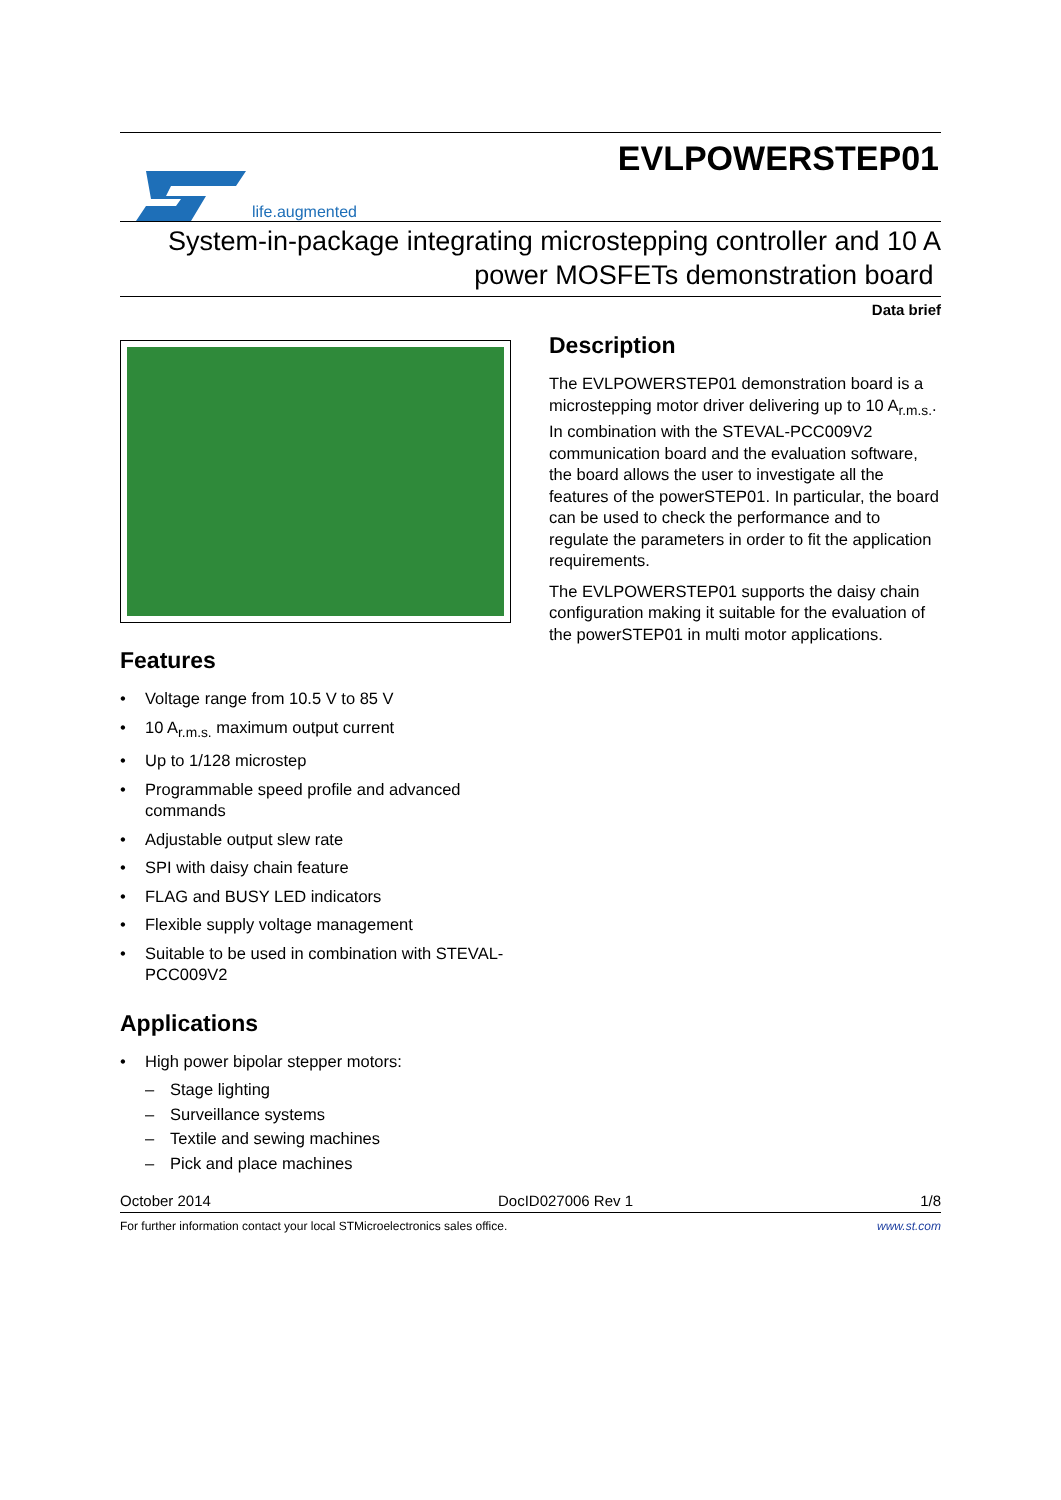life.augmented
EVLPOWERSTEP01
System-in-package integrating microstepping controller and 10 A
power MOSFETs demonstration board
Data brief
Features
• Voltage range from 10.5 V to 85 V
• 10 A<sub>r.m.s.</sub> maximum output current
• Up to 1/128 microstep
• Programmable speed profile and advanced commands
• Adjustable output slew rate
• SPI with daisy chain feature
• FLAG and BUSY LED indicators
• Flexible supply voltage management
• Suitable to be used in combination with STEVAL-PCC009V2
Applications
• High power bipolar stepper motors:
– Stage lighting
– Surveillance systems
– Textile and sewing machines
– Pick and place machines
Description
The EVLPOWERSTEP01 demonstration board is a microstepping motor driver delivering up to 10 A<sub>r.m.s.</sub>. In combination with the STEVAL-PCC009V2 communication board and the evaluation software, the board allows the user to investigate all the features of the powerSTEP01. In particular, the board can be used to check the performance and to regulate the parameters in order to fit the application requirements.
The EVLPOWERSTEP01 supports the daisy chain configuration making it suitable for the evaluation of the powerSTEP01 in multi motor applications.
October 2014 DocID027006 Rev 1 1/8
For further information contact your local STMicroelectronics sales office. www.st.com